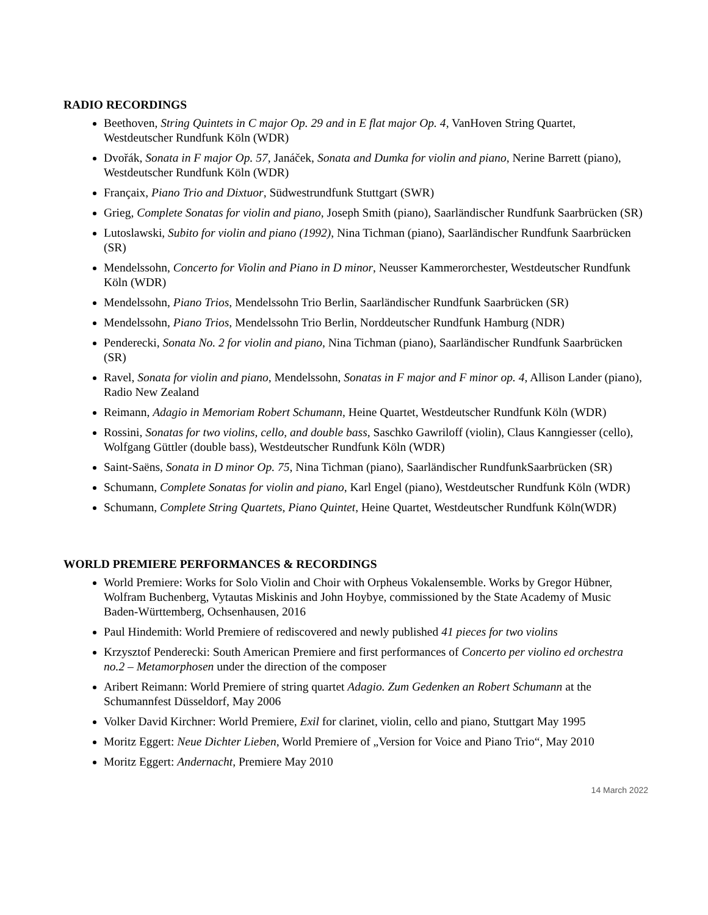RADIO RECORDINGS
Beethoven, String Quintets in C major Op. 29 and in E flat major Op. 4, VanHoven String Quartet, Westdeutscher Rundfunk Köln (WDR)
Dvořák, Sonata in F major Op. 57, Janáček, Sonata and Dumka for violin and piano, Nerine Barrett (piano), Westdeutscher Rundfunk Köln (WDR)
Françaix, Piano Trio and Dixtuor, Südwestrundfunk Stuttgart (SWR)
Grieg, Complete Sonatas for violin and piano, Joseph Smith (piano), Saarländischer Rundfunk Saarbrücken (SR)
Lutoslawski, Subito for violin and piano (1992), Nina Tichman (piano), Saarländischer Rundfunk Saarbrücken (SR)
Mendelssohn, Concerto for Violin and Piano in D minor, Neusser Kammerorchester, Westdeutscher Rundfunk Köln (WDR)
Mendelssohn, Piano Trios, Mendelssohn Trio Berlin, Saarländischer Rundfunk Saarbrücken (SR)
Mendelssohn, Piano Trios, Mendelssohn Trio Berlin, Norddeutscher Rundfunk Hamburg (NDR)
Penderecki, Sonata No. 2 for violin and piano, Nina Tichman (piano), Saarländischer Rundfunk Saarbrücken (SR)
Ravel, Sonata for violin and piano, Mendelssohn, Sonatas in F major and F minor op. 4, Allison Lander (piano), Radio New Zealand
Reimann, Adagio in Memoriam Robert Schumann, Heine Quartet, Westdeutscher Rundfunk Köln (WDR)
Rossini, Sonatas for two violins, cello, and double bass, Saschko Gawriloff (violin), Claus Kanngiesser (cello), Wolfgang Güttler (double bass), Westdeutscher Rundfunk Köln (WDR)
Saint-Saëns, Sonata in D minor Op. 75, Nina Tichman (piano), Saarländischer RundfunkSaarbrücken (SR)
Schumann, Complete Sonatas for violin and piano, Karl Engel (piano), Westdeutscher Rundfunk Köln (WDR)
Schumann, Complete String Quartets, Piano Quintet, Heine Quartet, Westdeutscher Rundfunk Köln(WDR)
WORLD PREMIERE PERFORMANCES & RECORDINGS
World Premiere: Works for Solo Violin and Choir with Orpheus Vokalensemble. Works by Gregor Hübner, Wolfram Buchenberg, Vytautas Miskinis and John Hoybye, commissioned by the State Academy of Music Baden-Württemberg, Ochsenhausen, 2016
Paul Hindemith: World Premiere of rediscovered and newly published 41 pieces for two violins
Krzysztof Penderecki: South American Premiere and first performances of Concerto per violino ed orchestra no.2 – Metamorphosen under the direction of the composer
Aribert Reimann: World Premiere of string quartet Adagio. Zum Gedenken an Robert Schumann at the Schumannfest Düsseldorf, May 2006
Volker David Kirchner: World Premiere, Exil for clarinet, violin, cello and piano, Stuttgart May 1995
Moritz Eggert: Neue Dichter Lieben, World Premiere of „Version for Voice and Piano Trio“, May 2010
Moritz Eggert: Andernacht, Premiere May 2010
14 March 2022